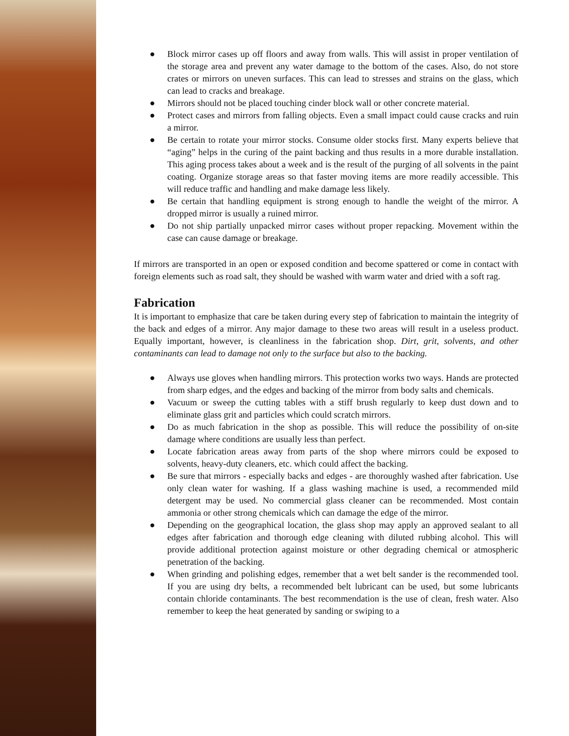● Block mirror cases up off floors and away from walls. This will assist in proper ventilation of the storage area and prevent any water damage to the bottom of the cases. Also, do not store crates or mirrors on uneven surfaces. This can lead to stresses and strains on the glass, which can lead to cracks and breakage.
● Mirrors should not be placed touching cinder block wall or other concrete material.
● Protect cases and mirrors from falling objects. Even a small impact could cause cracks and ruin a mirror.
● Be certain to rotate your mirror stocks. Consume older stocks first. Many experts believe that “aging” helps in the curing of the paint backing and thus results in a more durable installation. This aging process takes about a week and is the result of the purging of all solvents in the paint coating. Organize storage areas so that faster moving items are more readily accessible. This will reduce traffic and handling and make damage less likely.
● Be certain that handling equipment is strong enough to handle the weight of the mirror. A dropped mirror is usually a ruined mirror.
● Do not ship partially unpacked mirror cases without proper repacking. Movement within the case can cause damage or breakage.
If mirrors are transported in an open or exposed condition and become spattered or come in contact with foreign elements such as road salt, they should be washed with warm water and dried with a soft rag.
Fabrication
It is important to emphasize that care be taken during every step of fabrication to maintain the integrity of the back and edges of a mirror. Any major damage to these two areas will result in a useless product. Equally important, however, is cleanliness in the fabrication shop. Dirt, grit, solvents, and other contaminants can lead to damage not only to the surface but also to the backing.
● Always use gloves when handling mirrors. This protection works two ways. Hands are protected from sharp edges, and the edges and backing of the mirror from body salts and chemicals.
● Vacuum or sweep the cutting tables with a stiff brush regularly to keep dust down and to eliminate glass grit and particles which could scratch mirrors.
● Do as much fabrication in the shop as possible. This will reduce the possibility of on-site damage where conditions are usually less than perfect.
● Locate fabrication areas away from parts of the shop where mirrors could be exposed to solvents, heavy-duty cleaners, etc. which could affect the backing.
● Be sure that mirrors - especially backs and edges - are thoroughly washed after fabrication. Use only clean water for washing. If a glass washing machine is used, a recommended mild detergent may be used. No commercial glass cleaner can be recommended. Most contain ammonia or other strong chemicals which can damage the edge of the mirror.
● Depending on the geographical location, the glass shop may apply an approved sealant to all edges after fabrication and thorough edge cleaning with diluted rubbing alcohol. This will provide additional protection against moisture or other degrading chemical or atmospheric penetration of the backing.
● When grinding and polishing edges, remember that a wet belt sander is the recommended tool. If you are using dry belts, a recommended belt lubricant can be used, but some lubricants contain chloride contaminants. The best recommendation is the use of clean, fresh water. Also remember to keep the heat generated by sanding or swiping to a